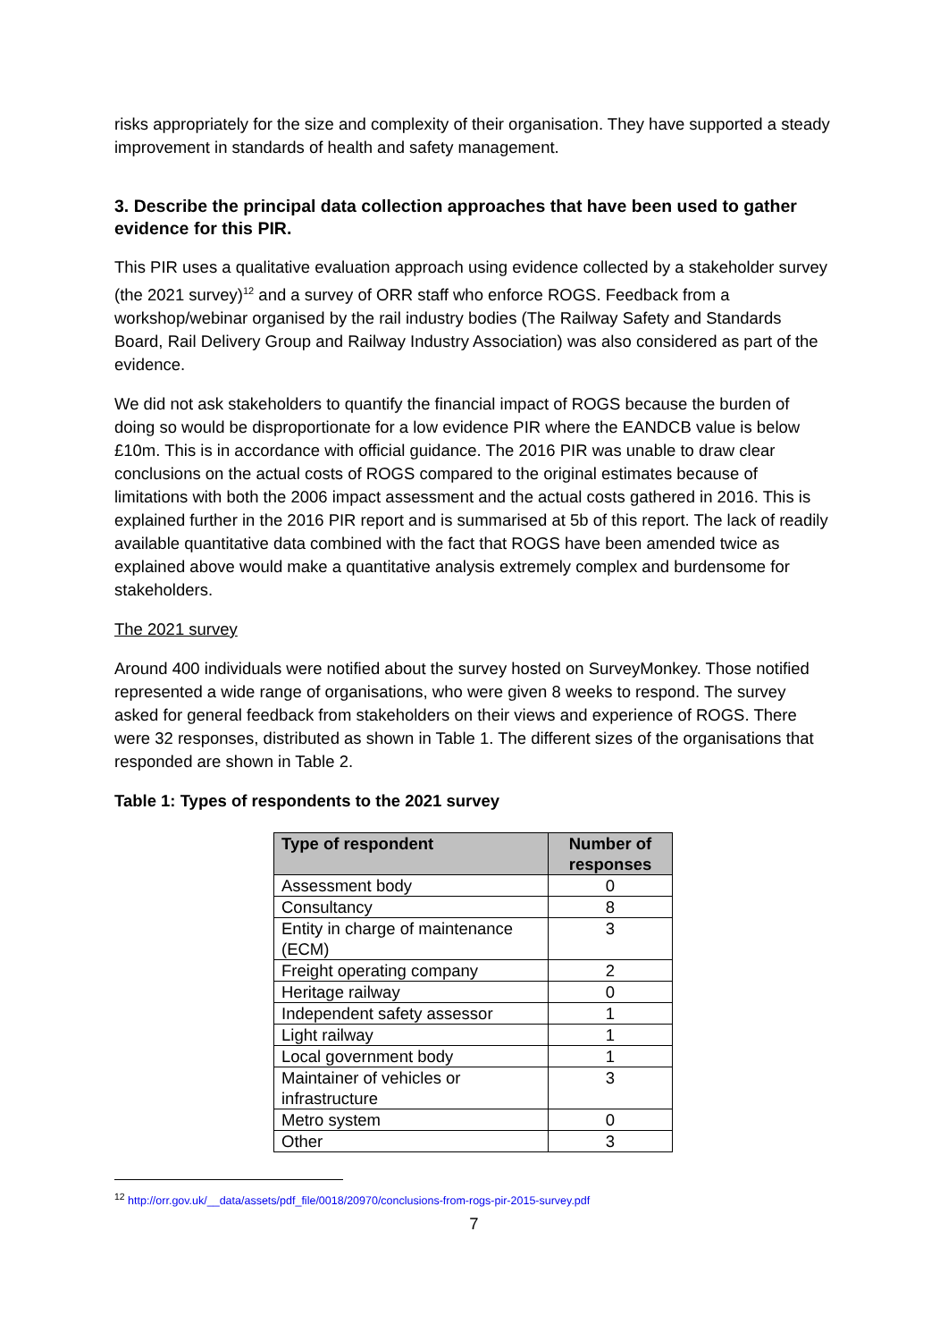risks appropriately for the size and complexity of their organisation. They have supported a steady improvement in standards of health and safety management.
3. Describe the principal data collection approaches that have been used to gather evidence for this PIR.
This PIR uses a qualitative evaluation approach using evidence collected by a stakeholder survey (the 2021 survey)<sup>12</sup> and a survey of ORR staff who enforce ROGS. Feedback from a workshop/webinar organised by the rail industry bodies (The Railway Safety and Standards Board, Rail Delivery Group and Railway Industry Association) was also considered as part of the evidence.
We did not ask stakeholders to quantify the financial impact of ROGS because the burden of doing so would be disproportionate for a low evidence PIR where the EANDCB value is below £10m. This is in accordance with official guidance. The 2016 PIR was unable to draw clear conclusions on the actual costs of ROGS compared to the original estimates because of limitations with both the 2006 impact assessment and the actual costs gathered in 2016. This is explained further in the 2016 PIR report and is summarised at 5b of this report. The lack of readily available quantitative data combined with the fact that ROGS have been amended twice as explained above would make a quantitative analysis extremely complex and burdensome for stakeholders.
The 2021 survey
Around 400 individuals were notified about the survey hosted on SurveyMonkey. Those notified represented a wide range of organisations, who were given 8 weeks to respond. The survey asked for general feedback from stakeholders on their views and experience of ROGS. There were 32 responses, distributed as shown in Table 1. The different sizes of the organisations that responded are shown in Table 2.
Table 1: Types of respondents to the 2021 survey
| Type of respondent | Number of responses |
| --- | --- |
| Assessment body | 0 |
| Consultancy | 8 |
| Entity in charge of maintenance (ECM) | 3 |
| Freight operating company | 2 |
| Heritage railway | 0 |
| Independent safety assessor | 1 |
| Light railway | 1 |
| Local government body | 1 |
| Maintainer of vehicles or infrastructure | 3 |
| Metro system | 0 |
| Other | 3 |
<sup>12</sup> http://orr.gov.uk/__data/assets/pdf_file/0018/20970/conclusions-from-rogs-pir-2015-survey.pdf
7